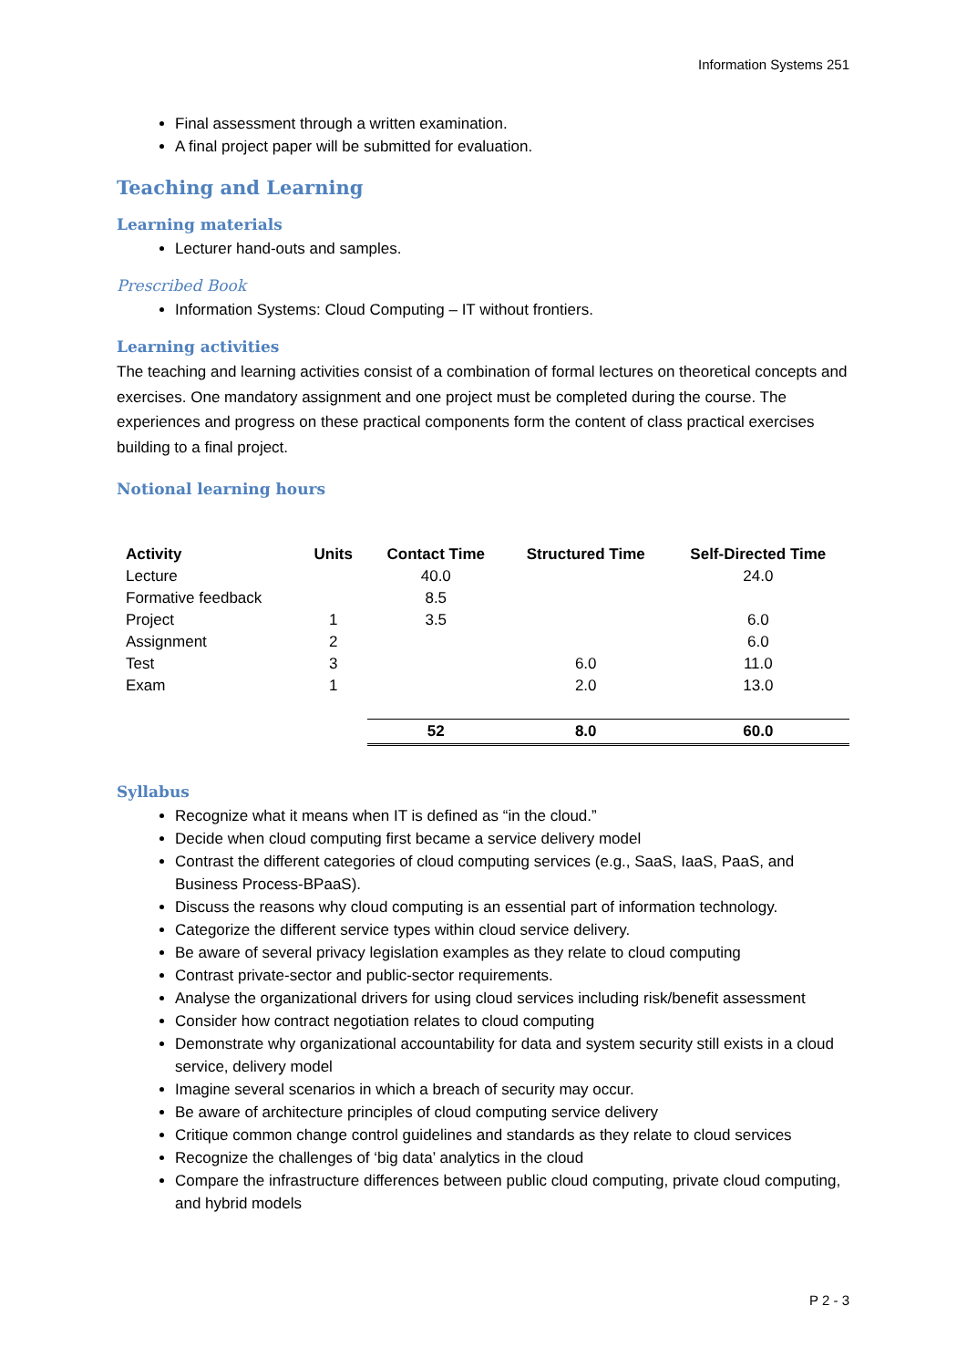Information Systems 251
Final assessment through a written examination.
A final project paper will be submitted for evaluation.
Teaching and Learning
Learning materials
Lecturer hand-outs and samples.
Prescribed Book
Information Systems: Cloud Computing – IT without frontiers.
Learning activities
The teaching and learning activities consist of a combination of formal lectures on theoretical concepts and exercises. One mandatory assignment and one project must be completed during the course. The experiences and progress on these practical components form the content of class practical exercises building to a final project.
Notional learning hours
| Activity | Units | Contact Time | Structured Time | Self-Directed Time |
| --- | --- | --- | --- | --- |
| Lecture | | 40.0 | | 24.0 |
| Formative feedback | | 8.5 | | |
| Project | 1 | 3.5 | | 6.0 |
| Assignment | 2 | | | 6.0 |
| Test | 3 | | 6.0 | 11.0 |
| Exam | 1 | | 2.0 | 13.0 |
| | | 52 | 8.0 | 60.0 |
Syllabus
Recognize what it means when IT is defined as “in the cloud.”
Decide when cloud computing first became a service delivery model
Contrast the different categories of cloud computing services (e.g., SaaS, IaaS, PaaS, and Business Process-BPaaS).
Discuss the reasons why cloud computing is an essential part of information technology.
Categorize the different service types within cloud service delivery.
Be aware of several privacy legislation examples as they relate to cloud computing
Contrast private-sector and public-sector requirements.
Analyse the organizational drivers for using cloud services including risk/benefit assessment
Consider how contract negotiation relates to cloud computing
Demonstrate why organizational accountability for data and system security still exists in a cloud service, delivery model
Imagine several scenarios in which a breach of security may occur.
Be aware of architecture principles of cloud computing service delivery
Critique common change control guidelines and standards as they relate to cloud services
Recognize the challenges of ‘big data’ analytics in the cloud
Compare the infrastructure differences between public cloud computing, private cloud computing, and hybrid models
P 2 - 3